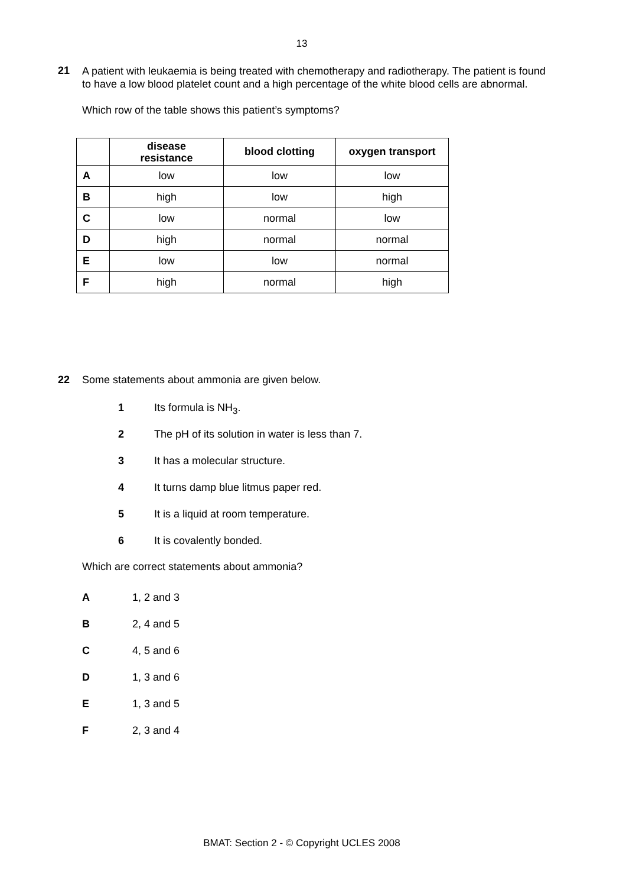13
21 A patient with leukaemia is being treated with chemotherapy and radiotherapy. The patient is found to have a low blood platelet count and a high percentage of the white blood cells are abnormal.
Which row of the table shows this patient’s symptoms?
| | disease resistance | blood clotting | oxygen transport |
| --- | --- | --- | --- |
| A | low | low | low |
| B | high | low | high |
| C | low | normal | low |
| D | high | normal | normal |
| E | low | low | normal |
| F | high | normal | high |
22 Some statements about ammonia are given below.
1 Its formula is NH<sub>3</sub>.
2 The pH of its solution in water is less than 7.
3 It has a molecular structure.
4 It turns damp blue litmus paper red.
5 It is a liquid at room temperature.
6 It is covalently bonded.
Which are correct statements about ammonia?
A 1, 2 and 3
B 2, 4 and 5
C 4, 5 and 6
D 1, 3 and 6
E 1, 3 and 5
F 2, 3 and 4
BMAT: Section 2 - © Copyright UCLES 2008